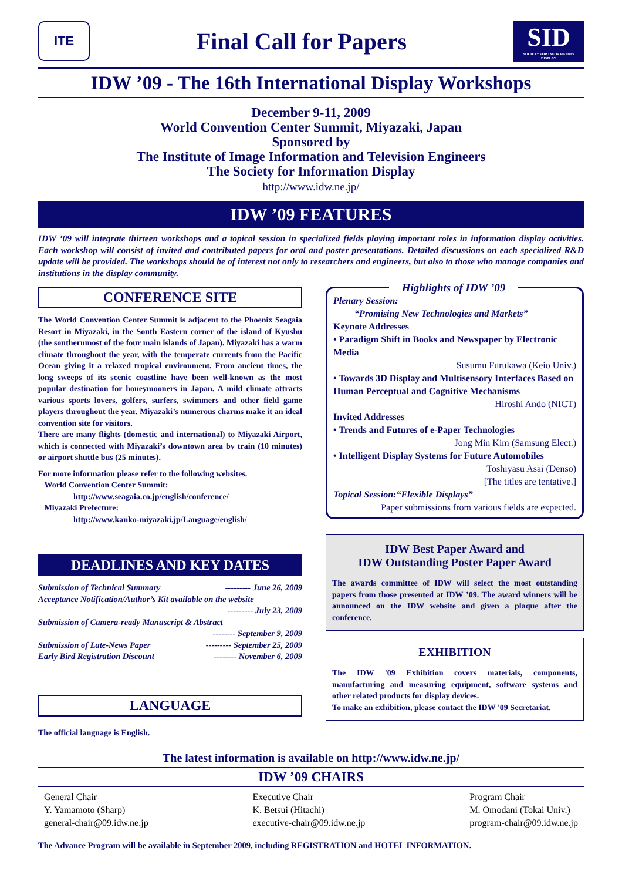ITE
Final Call for Papers
SID
SOCIETY FOR INFORMATION DISPLAY
IDW ’09 - The 16th International Display Workshops
December 9-11, 2009
World Convention Center Summit, Miyazaki, Japan
Sponsored by
The Institute of Image Information and Television Engineers
The Society for Information Display
http://www.idw.ne.jp/
IDW ’09 FEATURES
IDW ’09 will integrate thirteen workshops and a topical session in specialized fields playing important roles in information display activities. Each workshop will consist of invited and contributed papers for oral and poster presentations. Detailed discussions on each specialized R&D update will be provided. The workshops should be of interest not only to researchers and engineers, but also to those who manage companies and institutions in the display community.
CONFERENCE SITE
The World Convention Center Summit is adjacent to the Phoenix Seagaia Resort in Miyazaki, in the South Eastern corner of the island of Kyushu (the southernmost of the four main islands of Japan). Miyazaki has a warm climate throughout the year, with the temperate currents from the Pacific Ocean giving it a relaxed tropical environment. From ancient times, the long sweeps of its scenic coastline have been well-known as the most popular destination for honeymooners in Japan. A mild climate attracts various sports lovers, golfers, surfers, swimmers and other field game players throughout the year. Miyazaki’s numerous charms make it an ideal convention site for visitors.
There are many flights (domestic and international) to Miyazaki Airport, which is connected with Miyazaki’s downtown area by train (10 minutes) or airport shuttle bus (25 minutes).
For more information please refer to the following websites.
World Convention Center Summit:
http://www.seagaia.co.jp/english/conference/
Miyazaki Prefecture:
http://www.kanko-miyazaki.jp/Language/english/
DEADLINES AND KEY DATES
Submission of Technical Summary --------- June 26, 2009
Acceptance Notification/Author’s Kit available on the website
--------- July 23, 2009
Submission of Camera-ready Manuscript & Abstract
-------- September 9, 2009
Submission of Late-News Paper --------- September 25, 2009
Early Bird Registration Discount -------- November 6, 2009
LANGUAGE
The official language is English.
Highlights of IDW ’09
Plenary Session:
“Promising New Technologies and Markets”
Keynote Addresses
• Paradigm Shift in Books and Newspaper by Electronic Media
Susumu Furukawa (Keio Univ.)
• Towards 3D Display and Multisensory Interfaces Based on Human Perceptual and Cognitive Mechanisms
Hiroshi Ando (NICT)
Invited Addresses
• Trends and Futures of e-Paper Technologies
Jong Min Kim (Samsung Elect.)
• Intelligent Display Systems for Future Automobiles
Toshiyasu Asai (Denso)
[The titles are tentative.]
Topical Session:“Flexible Displays”
Paper submissions from various fields are expected.
IDW Best Paper Award and
IDW Outstanding Poster Paper Award
The awards committee of IDW will select the most outstanding papers from those presented at IDW ’09. The award winners will be announced on the IDW website and given a plaque after the conference.
EXHIBITION
The IDW '09 Exhibition covers materials, components, manufacturing and measuring equipment, software systems and other related products for display devices.
To make an exhibition, please contact the IDW '09 Secretariat.
The latest information is available on http://www.idw.ne.jp/
IDW ’09 CHAIRS
General Chair
Y. Yamamoto (Sharp)
general-chair@09.idw.ne.jp
Executive Chair
K. Betsui (Hitachi)
executive-chair@09.idw.ne.jp
Program Chair
M. Omodani (Tokai Univ.)
program-chair@09.idw.ne.jp
The Advance Program will be available in September 2009, including REGISTRATION and HOTEL INFORMATION.